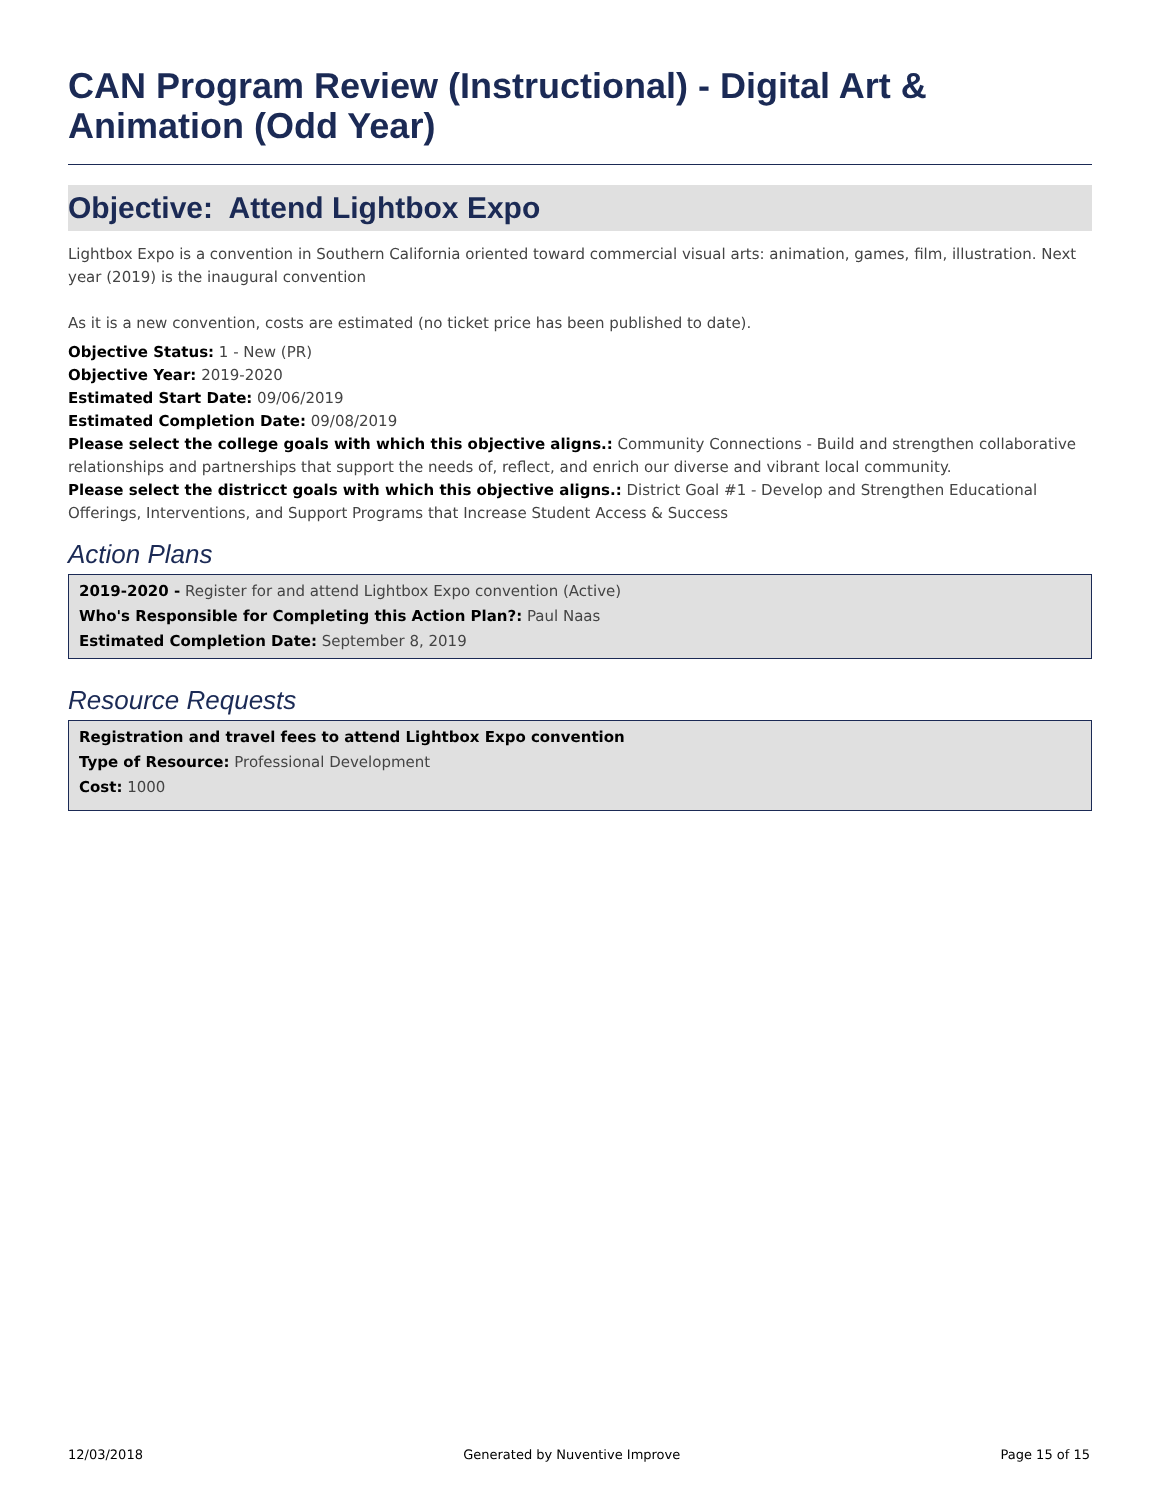CAN Program Review (Instructional) - Digital Art & Animation (Odd Year)
Objective: Attend Lightbox Expo
Lightbox Expo is a convention in Southern California oriented toward commercial visual arts: animation, games, film, illustration. Next year (2019) is the inaugural convention
As it is a new convention, costs are estimated (no ticket price has been published to date).
Objective Status: 1 - New (PR)
Objective Year: 2019-2020
Estimated Start Date: 09/06/2019
Estimated Completion Date: 09/08/2019
Please select the college goals with which this objective aligns.: Community Connections - Build and strengthen collaborative relationships and partnerships that support the needs of, reflect, and enrich our diverse and vibrant local community.
Please select the districct goals with which this objective aligns.: District Goal #1 - Develop and Strengthen Educational Offerings, Interventions, and Support Programs that Increase Student Access & Success
Action Plans
2019-2020 - Register for and attend Lightbox Expo convention (Active)
Who's Responsible for Completing this Action Plan?: Paul Naas
Estimated Completion Date: September 8, 2019
Resource Requests
Registration and travel fees to attend Lightbox Expo convention
Type of Resource: Professional Development
Cost: 1000
12/03/2018 Generated by Nuventive Improve Page 15 of 15